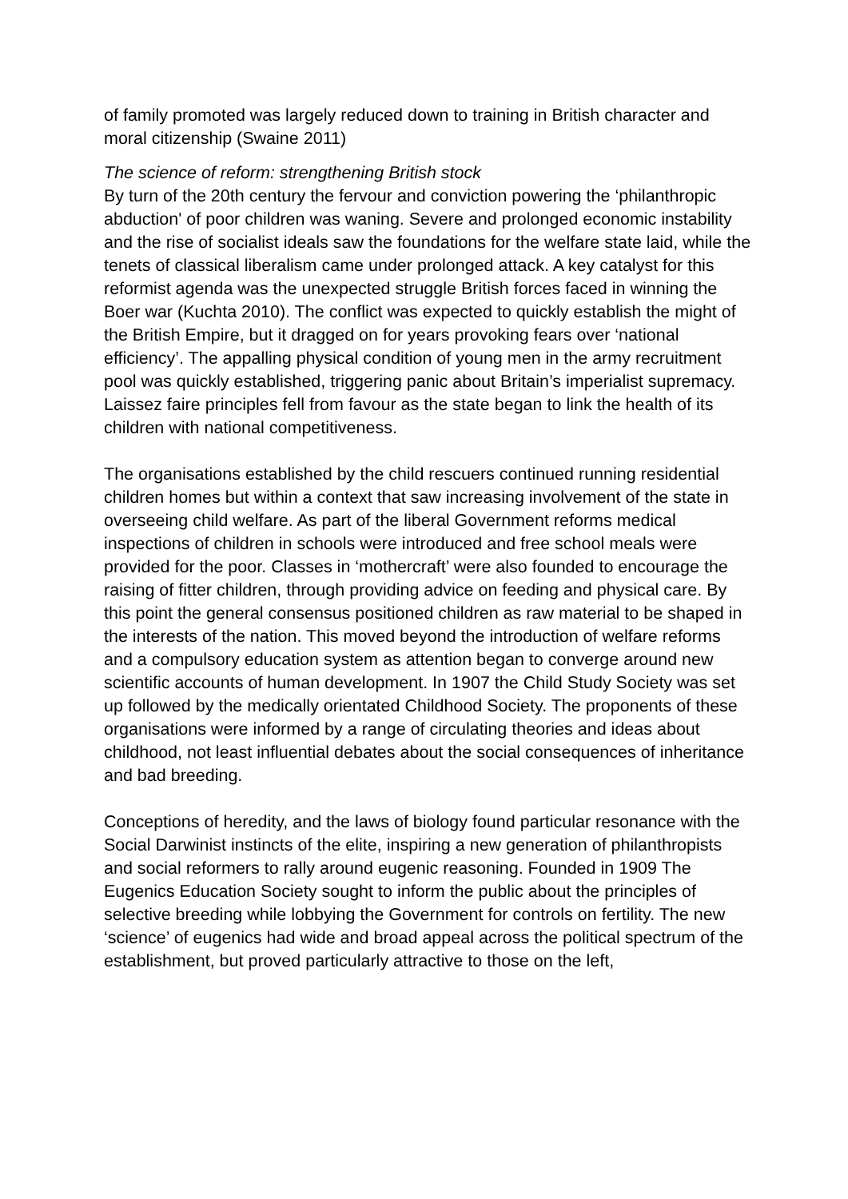of family promoted was largely reduced down to training in British character and moral citizenship (Swaine 2011)
The science of reform: strengthening British stock
By turn of the 20th century the fervour and conviction powering the ‘philanthropic abduction' of poor children was waning. Severe and prolonged economic instability and the rise of socialist ideals saw the foundations for the welfare state laid, while the tenets of classical liberalism came under prolonged attack. A key catalyst for this reformist agenda was the unexpected struggle British forces faced in winning the Boer war (Kuchta 2010). The conflict was expected to quickly establish the might of the British Empire, but it dragged on for years provoking fears over ‘national efficiency’. The appalling physical condition of young men in the army recruitment pool was quickly established, triggering panic about Britain’s imperialist supremacy. Laissez faire principles fell from favour as the state began to link the health of its children with national competitiveness.
The organisations established by the child rescuers continued running residential children homes but within a context that saw increasing involvement of the state in overseeing child welfare. As part of the liberal Government reforms medical inspections of children in schools were introduced and free school meals were provided for the poor. Classes in ‘mothercraft’ were also founded to encourage the raising of fitter children, through providing advice on feeding and physical care. By this point the general consensus positioned children as raw material to be shaped in the interests of the nation. This moved beyond the introduction of welfare reforms and a compulsory education system as attention began to converge around new scientific accounts of human development. In 1907 the Child Study Society was set up followed by the medically orientated Childhood Society. The proponents of these organisations were informed by a range of circulating theories and ideas about childhood, not least influential debates about the social consequences of inheritance and bad breeding.
Conceptions of heredity, and the laws of biology found particular resonance with the Social Darwinist instincts of the elite, inspiring a new generation of philanthropists and social reformers to rally around eugenic reasoning. Founded in 1909 The Eugenics Education Society sought to inform the public about the principles of selective breeding while lobbying the Government for controls on fertility. The new ‘science’ of eugenics had wide and broad appeal across the political spectrum of the establishment, but proved particularly attractive to those on the left,